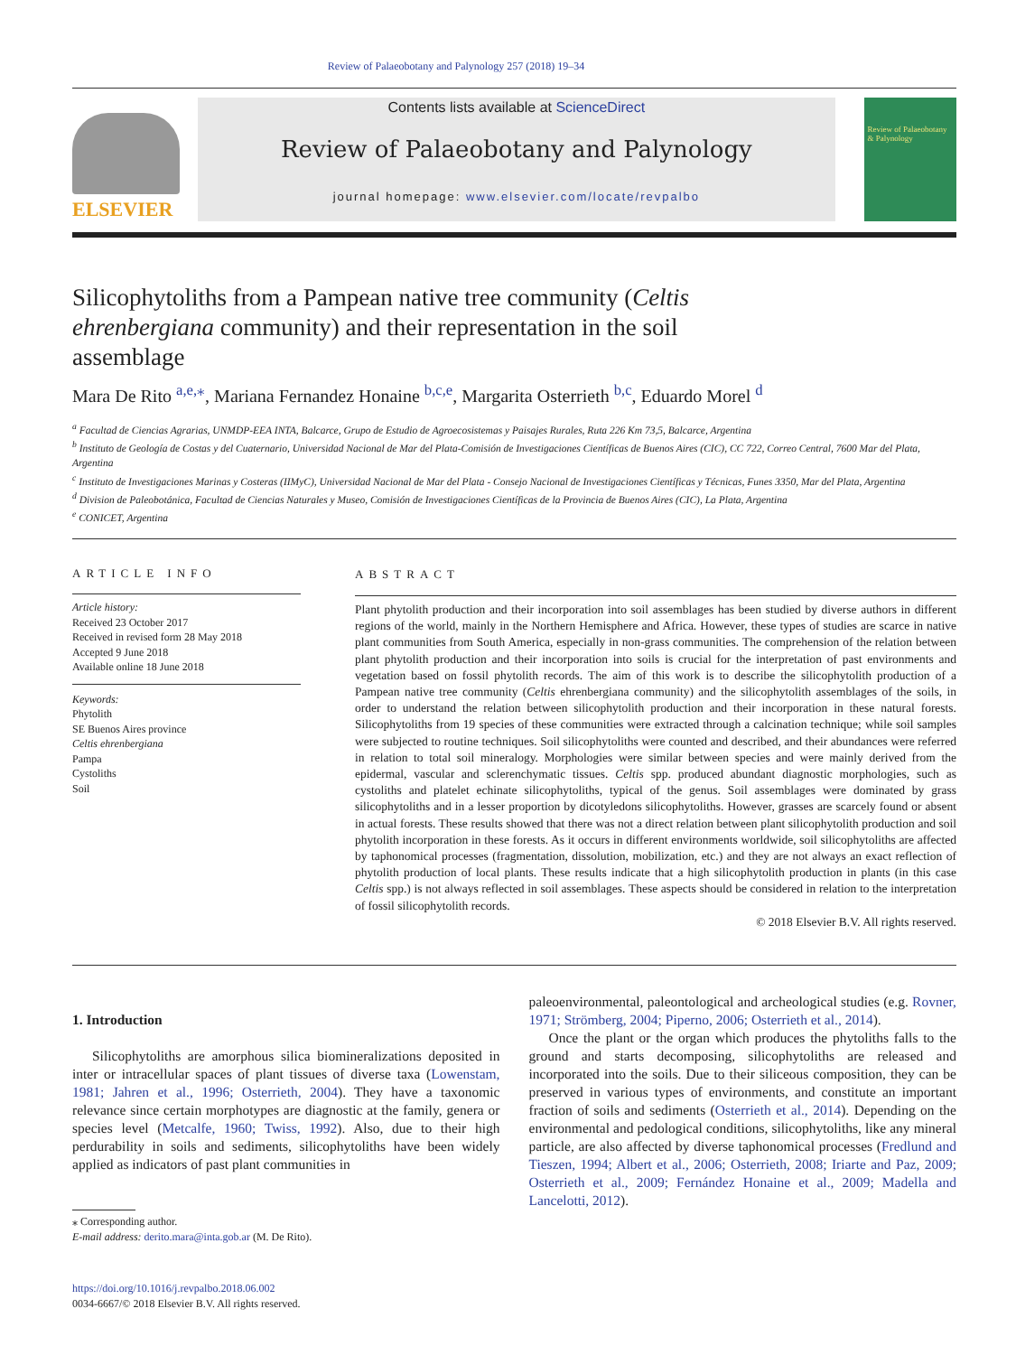Review of Palaeobotany and Palynology 257 (2018) 19–34
ELSEVIER
Contents lists available at ScienceDirect
Review of Palaeobotany and Palynology
journal homepage: www.elsevier.com/locate/revpalbo
Review of Palaeobotany & Palynology
Silicophytoliths from a Pampean native tree community (Celtis ehrenbergiana community) and their representation in the soil assemblage
Mara De Rito <sup>a,e,</sup><sup>⁎</sup>, Mariana Fernandez Honaine <sup>b,c,e</sup>, Margarita Osterrieth <sup>b,c</sup>, Eduardo Morel <sup>d</sup>
<sup>a</sup> Facultad de Ciencias Agrarias, UNMDP-EEA INTA, Balcarce, Grupo de Estudio de Agroecosistemas y Paisajes Rurales, Ruta 226 Km 73,5, Balcarce, Argentina
<sup>b</sup> Instituto de Geología de Costas y del Cuaternario, Universidad Nacional de Mar del Plata-Comisión de Investigaciones Científicas de Buenos Aires (CIC), CC 722, Correo Central, 7600 Mar del Plata, Argentina
<sup>c</sup> Instituto de Investigaciones Marinas y Costeras (IIMyC), Universidad Nacional de Mar del Plata - Consejo Nacional de Investigaciones Científicas y Técnicas, Funes 3350, Mar del Plata, Argentina
<sup>d</sup> Division de Paleobotánica, Facultad de Ciencias Naturales y Museo, Comisión de Investigaciones Científicas de la Provincia de Buenos Aires (CIC), La Plata, Argentina
<sup>e</sup> CONICET, Argentina
ARTICLE INFO
Article history:
Received 23 October 2017
Received in revised form 28 May 2018
Accepted 9 June 2018
Available online 18 June 2018
Keywords:
Phytolith
SE Buenos Aires province
Celtis ehrenbergiana
Pampa
Cystoliths
Soil
ABSTRACT
Plant phytolith production and their incorporation into soil assemblages has been studied by diverse authors in different regions of the world, mainly in the Northern Hemisphere and Africa. However, these types of studies are scarce in native plant communities from South America, especially in non-grass communities. The comprehension of the relation between plant phytolith production and their incorporation into soils is crucial for the interpretation of past environments and vegetation based on fossil phytolith records. The aim of this work is to describe the silicophytolith production of a Pampean native tree community (Celtis ehrenbergiana community) and the silicophytolith assemblages of the soils, in order to understand the relation between silicophytolith production and their incorporation in these natural forests. Silicophytoliths from 19 species of these communities were extracted through a calcination technique; while soil samples were subjected to routine techniques. Soil silicophytoliths were counted and described, and their abundances were referred in relation to total soil mineralogy. Morphologies were similar between species and were mainly derived from the epidermal, vascular and sclerenchymatic tissues. Celtis spp. produced abundant diagnostic morphologies, such as cystoliths and platelet echinate silicophytoliths, typical of the genus. Soil assemblages were dominated by grass silicophytoliths and in a lesser proportion by dicotyledons silicophytoliths. However, grasses are scarcely found or absent in actual forests. These results showed that there was not a direct relation between plant silicophytolith production and soil phytolith incorporation in these forests. As it occurs in different environments worldwide, soil silicophytoliths are affected by taphonomical processes (fragmentation, dissolution, mobilization, etc.) and they are not always an exact reflection of phytolith production of local plants. These results indicate that a high silicophytolith production in plants (in this case Celtis spp.) is not always reflected in soil assemblages. These aspects should be considered in relation to the interpretation of fossil silicophytolith records.
© 2018 Elsevier B.V. All rights reserved.
1. Introduction
Silicophytoliths are amorphous silica biomineralizations deposited in inter or intracellular spaces of plant tissues of diverse taxa (Lowenstam, 1981; Jahren et al., 1996; Osterrieth, 2004). They have a taxonomic relevance since certain morphotypes are diagnostic at the family, genera or species level (Metcalfe, 1960; Twiss, 1992). Also, due to their high perdurability in soils and sediments, silicophytoliths have been widely applied as indicators of past plant communities in
⁎ Corresponding author.
E-mail address: derito.mara@inta.gob.ar (M. De Rito).
https://doi.org/10.1016/j.revpalbo.2018.06.002
0034-6667/© 2018 Elsevier B.V. All rights reserved.
paleoenvironmental, paleontological and archeological studies (e.g. Rovner, 1971; Strömberg, 2004; Piperno, 2006; Osterrieth et al., 2014).
Once the plant or the organ which produces the phytoliths falls to the ground and starts decomposing, silicophytoliths are released and incorporated into the soils. Due to their siliceous composition, they can be preserved in various types of environments, and constitute an important fraction of soils and sediments (Osterrieth et al., 2014). Depending on the environmental and pedological conditions, silicophytoliths, like any mineral particle, are also affected by diverse taphonomical processes (Fredlund and Tieszen, 1994; Albert et al., 2006; Osterrieth, 2008; Iriarte and Paz, 2009; Osterrieth et al., 2009; Fernández Honaine et al., 2009; Madella and Lancelotti, 2012).